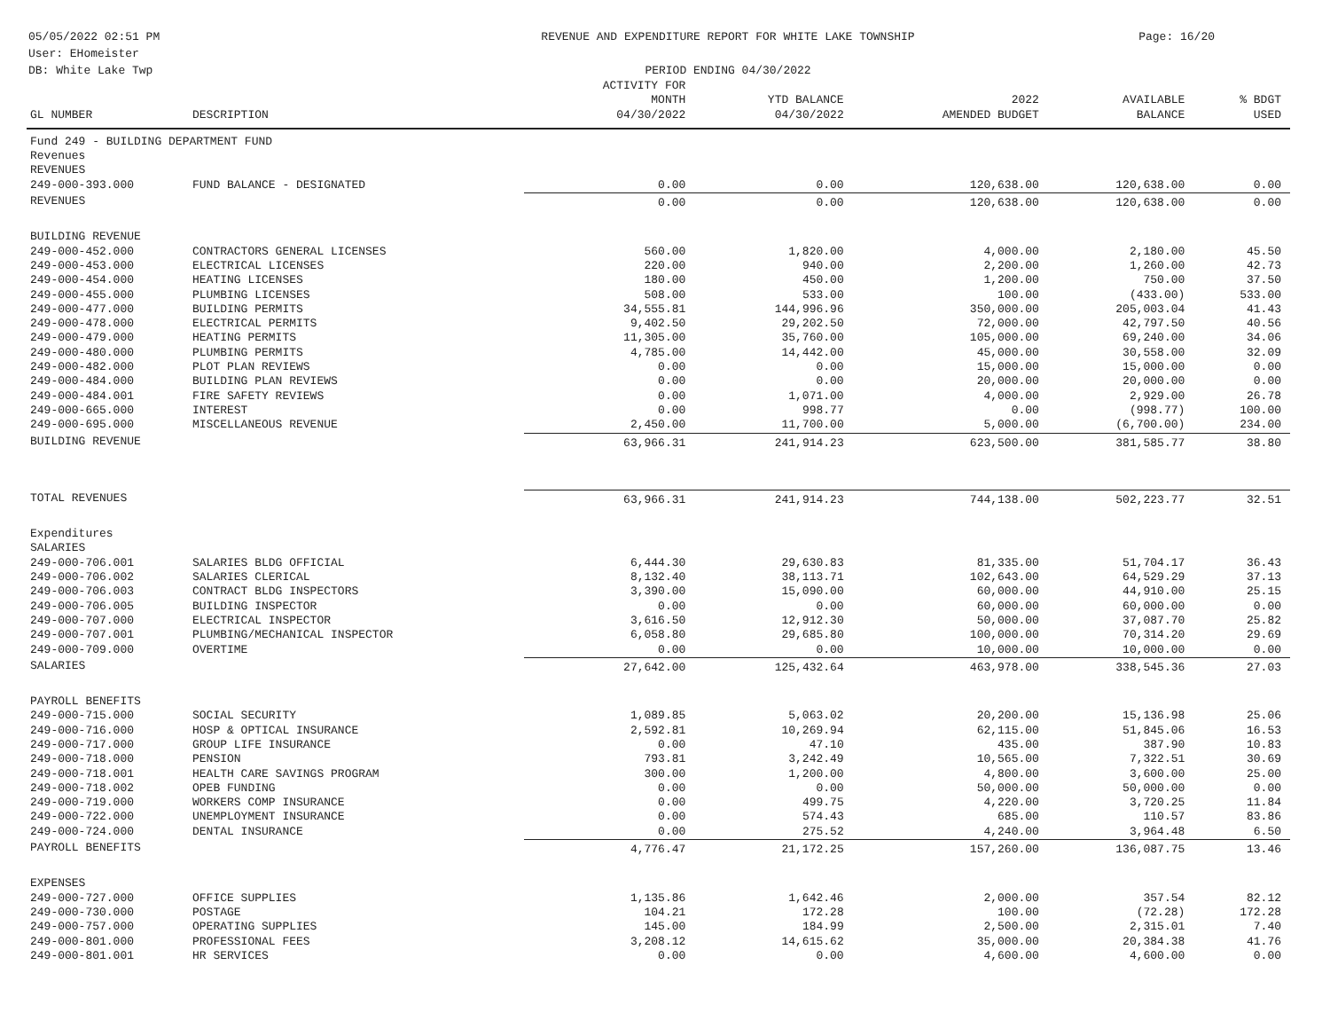05/05/2022 02:51 PM
User: EHomeister
DB: White Lake Twp
REVENUE AND EXPENDITURE REPORT FOR WHITE LAKE TOWNSHIP
PERIOD ENDING 04/30/2022
Page: 16/20
| GL NUMBER | DESCRIPTION | ACTIVITY FOR MONTH 04/30/2022 | YTD BALANCE 04/30/2022 | 2022 AMENDED BUDGET | AVAILABLE BALANCE | % BDGT USED |
| --- | --- | --- | --- | --- | --- | --- |
| Fund 249 - BUILDING DEPARTMENT FUND | | | | | | |
| Revenues | | | | | | |
| REVENUES | | | | | | |
| 249-000-393.000 | FUND BALANCE - DESIGNATED | 0.00 | 0.00 | 120,638.00 | 120,638.00 | 0.00 |
| REVENUES | | 0.00 | 0.00 | 120,638.00 | 120,638.00 | 0.00 |
| BUILDING REVENUE | | | | | | |
| 249-000-452.000 | CONTRACTORS GENERAL LICENSES | 560.00 | 1,820.00 | 4,000.00 | 2,180.00 | 45.50 |
| 249-000-453.000 | ELECTRICAL LICENSES | 220.00 | 940.00 | 2,200.00 | 1,260.00 | 42.73 |
| 249-000-454.000 | HEATING LICENSES | 180.00 | 450.00 | 1,200.00 | 750.00 | 37.50 |
| 249-000-455.000 | PLUMBING LICENSES | 508.00 | 533.00 | 100.00 | (433.00) | 533.00 |
| 249-000-477.000 | BUILDING PERMITS | 34,555.81 | 144,996.96 | 350,000.00 | 205,003.04 | 41.43 |
| 249-000-478.000 | ELECTRICAL PERMITS | 9,402.50 | 29,202.50 | 72,000.00 | 42,797.50 | 40.56 |
| 249-000-479.000 | HEATING PERMITS | 11,305.00 | 35,760.00 | 105,000.00 | 69,240.00 | 34.06 |
| 249-000-480.000 | PLUMBING PERMITS | 4,785.00 | 14,442.00 | 45,000.00 | 30,558.00 | 32.09 |
| 249-000-482.000 | PLOT PLAN REVIEWS | 0.00 | 0.00 | 15,000.00 | 15,000.00 | 0.00 |
| 249-000-484.000 | BUILDING PLAN REVIEWS | 0.00 | 0.00 | 20,000.00 | 20,000.00 | 0.00 |
| 249-000-484.001 | FIRE SAFETY REVIEWS | 0.00 | 1,071.00 | 4,000.00 | 2,929.00 | 26.78 |
| 249-000-665.000 | INTEREST | 0.00 | 998.77 | 0.00 | (998.77) | 100.00 |
| 249-000-695.000 | MISCELLANEOUS REVENUE | 2,450.00 | 11,700.00 | 5,000.00 | (6,700.00) | 234.00 |
| BUILDING REVENUE | | 63,966.31 | 241,914.23 | 623,500.00 | 381,585.77 | 38.80 |
| TOTAL REVENUES | | 63,966.31 | 241,914.23 | 744,138.00 | 502,223.77 | 32.51 |
| Expenditures | | | | | | |
| SALARIES | | | | | | |
| 249-000-706.001 | SALARIES BLDG OFFICIAL | 6,444.30 | 29,630.83 | 81,335.00 | 51,704.17 | 36.43 |
| 249-000-706.002 | SALARIES CLERICAL | 8,132.40 | 38,113.71 | 102,643.00 | 64,529.29 | 37.13 |
| 249-000-706.003 | CONTRACT BLDG INSPECTORS | 3,390.00 | 15,090.00 | 60,000.00 | 44,910.00 | 25.15 |
| 249-000-706.005 | BUILDING INSPECTOR | 0.00 | 0.00 | 60,000.00 | 60,000.00 | 0.00 |
| 249-000-707.000 | ELECTRICAL INSPECTOR | 3,616.50 | 12,912.30 | 50,000.00 | 37,087.70 | 25.82 |
| 249-000-707.001 | PLUMBING/MECHANICAL INSPECTOR | 6,058.80 | 29,685.80 | 100,000.00 | 70,314.20 | 29.69 |
| 249-000-709.000 | OVERTIME | 0.00 | 0.00 | 10,000.00 | 10,000.00 | 0.00 |
| SALARIES | | 27,642.00 | 125,432.64 | 463,978.00 | 338,545.36 | 27.03 |
| PAYROLL BENEFITS | | | | | | |
| 249-000-715.000 | SOCIAL SECURITY | 1,089.85 | 5,063.02 | 20,200.00 | 15,136.98 | 25.06 |
| 249-000-716.000 | HOSP & OPTICAL INSURANCE | 2,592.81 | 10,269.94 | 62,115.00 | 51,845.06 | 16.53 |
| 249-000-717.000 | GROUP LIFE INSURANCE | 0.00 | 47.10 | 435.00 | 387.90 | 10.83 |
| 249-000-718.000 | PENSION | 793.81 | 3,242.49 | 10,565.00 | 7,322.51 | 30.69 |
| 249-000-718.001 | HEALTH CARE SAVINGS PROGRAM | 300.00 | 1,200.00 | 4,800.00 | 3,600.00 | 25.00 |
| 249-000-718.002 | OPEB FUNDING | 0.00 | 0.00 | 50,000.00 | 50,000.00 | 0.00 |
| 249-000-719.000 | WORKERS COMP INSURANCE | 0.00 | 499.75 | 4,220.00 | 3,720.25 | 11.84 |
| 249-000-722.000 | UNEMPLOYMENT INSURANCE | 0.00 | 574.43 | 685.00 | 110.57 | 83.86 |
| 249-000-724.000 | DENTAL INSURANCE | 0.00 | 275.52 | 4,240.00 | 3,964.48 | 6.50 |
| PAYROLL BENEFITS | | 4,776.47 | 21,172.25 | 157,260.00 | 136,087.75 | 13.46 |
| EXPENSES | | | | | | |
| 249-000-727.000 | OFFICE SUPPLIES | 1,135.86 | 1,642.46 | 2,000.00 | 357.54 | 82.12 |
| 249-000-730.000 | POSTAGE | 104.21 | 172.28 | 100.00 | (72.28) | 172.28 |
| 249-000-757.000 | OPERATING SUPPLIES | 145.00 | 184.99 | 2,500.00 | 2,315.01 | 7.40 |
| 249-000-801.000 | PROFESSIONAL FEES | 3,208.12 | 14,615.62 | 35,000.00 | 20,384.38 | 41.76 |
| 249-000-801.001 | HR SERVICES | 0.00 | 0.00 | 4,600.00 | 4,600.00 | 0.00 |